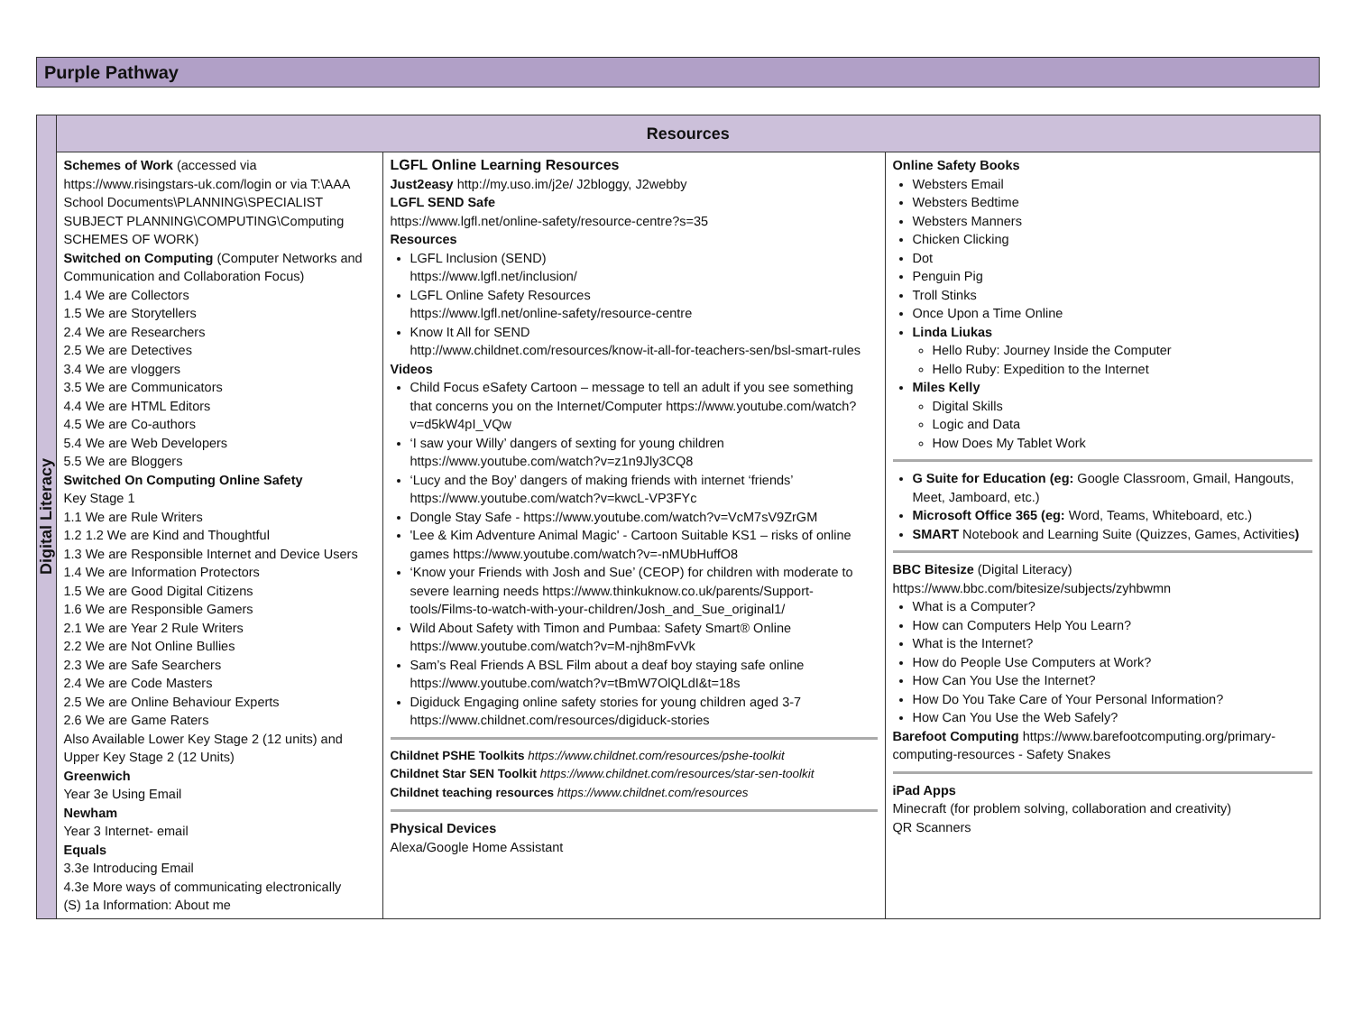Purple Pathway
| Digital Literacy | Resources | | |
| | Schemes of Work (accessed via https://www.risingstars-uk.com/login or via T:\AAA School Documents\PLANNING\SPECIALIST SUBJECT PLANNING\COMPUTING\Computing SCHEMES OF WORK) Switched on Computing (Computer Networks and Communication and Collaboration Focus) 1.4 We are Collectors 1.5 We are Storytellers 2.4 We are Researchers 2.5 We are Detectives 3.4 We are vloggers 3.5 We are Communicators 4.4 We are HTML Editors 4.5 We are Co-authors 5.4 We are Web Developers 5.5 We are Bloggers Switched On Computing Online Safety Key Stage 1 1.1 We are Rule Writers 1.2 1.2 We are Kind and Thoughtful 1.3 We are Responsible Internet and Device Users 1.4 We are Information Protectors 1.5 We are Good Digital Citizens 1.6 We are Responsible Gamers 2.1 We are Year 2 Rule Writers 2.2 We are Not Online Bullies 2.3 We are Safe Searchers 2.4 We are Code Masters 2.5 We are Online Behaviour Experts 2.6 We are Game Raters Also Available Lower Key Stage 2 (12 units) and Upper Key Stage 2 (12 Units) Greenwich Year 3e Using Email Newham Year 3 Internet- email Equals 3.3e Introducing Email 4.3e More ways of communicating electronically (S) 1a Information: About me | LGFL Online Learning Resources Just2easy http://my.uso.im/j2e/ J2bloggy, J2webby LGFL SEND Safe https://www.lgfl.net/online-safety/resource-centre?s=35 Resources LGFL Inclusion (SEND) https://www.lgfl.net/inclusion/ LGFL Online Safety Resources https://www.lgfl.net/online-safety/resource-centre Know It All for SEND http://www.childnet.com/resources/know-it-all-for-teachers-sen/bsl-smart-rules Videos Child Focus eSafety Cartoon – message to tell an adult if you see something that concerns you on the Internet/Computer https://www.youtube.com/watch?v=d5kW4pI_VQw ‘I saw your Willy’ dangers of sexting for young children https://www.youtube.com/watch?v=z1n9Jly3CQ8 ‘Lucy and the Boy’ dangers of making friends with internet ‘friends’ https://www.youtube.com/watch?v=kwcL-VP3FYc Dongle Stay Safe - https://www.youtube.com/watch?v=VcM7sV9ZrGM 'Lee & Kim Adventure Animal Magic' - Cartoon Suitable KS1 – risks of online games https://www.youtube.com/watch?v=-nMUbHuffO8 ‘Know your Friends with Josh and Sue’ (CEOP) for children with moderate to severe learning needs https://www.thinkuknow.co.uk/parents/Support-tools/Films-to-watch-with-your-children/Josh_and_Sue_original1/ Wild About Safety with Timon and Pumbaa: Safety Smart® Online https://www.youtube.com/watch?v=M-njh8mFvVk Sam’s Real Friends A BSL Film about a deaf boy staying safe online https://www.youtube.com/watch?v=tBmW7OlQLdI&t=18s Digiduck Engaging online safety stories for young children aged 3-7 https://www.childnet.com/resources/digiduck-stories Childnet PSHE Toolkits https://www.childnet.com/resources/pshe-toolkit Childnet Star SEN Toolkit https://www.childnet.com/resources/star-sen-toolkit Childnet teaching resources https://www.childnet.com/resources Physical Devices Alexa/Google Home Assistant | Online Safety Books Websters Email Websters Bedtime Websters Manners Chicken Clicking Dot Penguin Pig Troll Stinks Once Upon a Time Online Linda Liukas Hello Ruby: Journey Inside the Computer Hello Ruby: Expedition to the Internet Miles Kelly Digital Skills Logic and Data How Does My Tablet Work G Suite for Education (eg: Google Classroom, Gmail, Hangouts, Meet, Jamboard, etc.) Microsoft Office 365 (eg: Word, Teams, Whiteboard, etc.) SMART Notebook and Learning Suite (Quizzes, Games, Activities ) BBC Bitesize (Digital Literacy) https://www.bbc.com/bitesize/subjects/zyhbwmn What is a Computer? How can Computers Help You Learn? What is the Internet? How do People Use Computers at Work? How Can You Use the Internet? How Do You Take Care of Your Personal Information? How Can You Use the Web Safely? Barefoot Computing https://www.barefootcomputing.org/primary-computing-resources - Safety Snakes iPad Apps Minecraft (for problem solving, collaboration and creativity) QR Scanners |